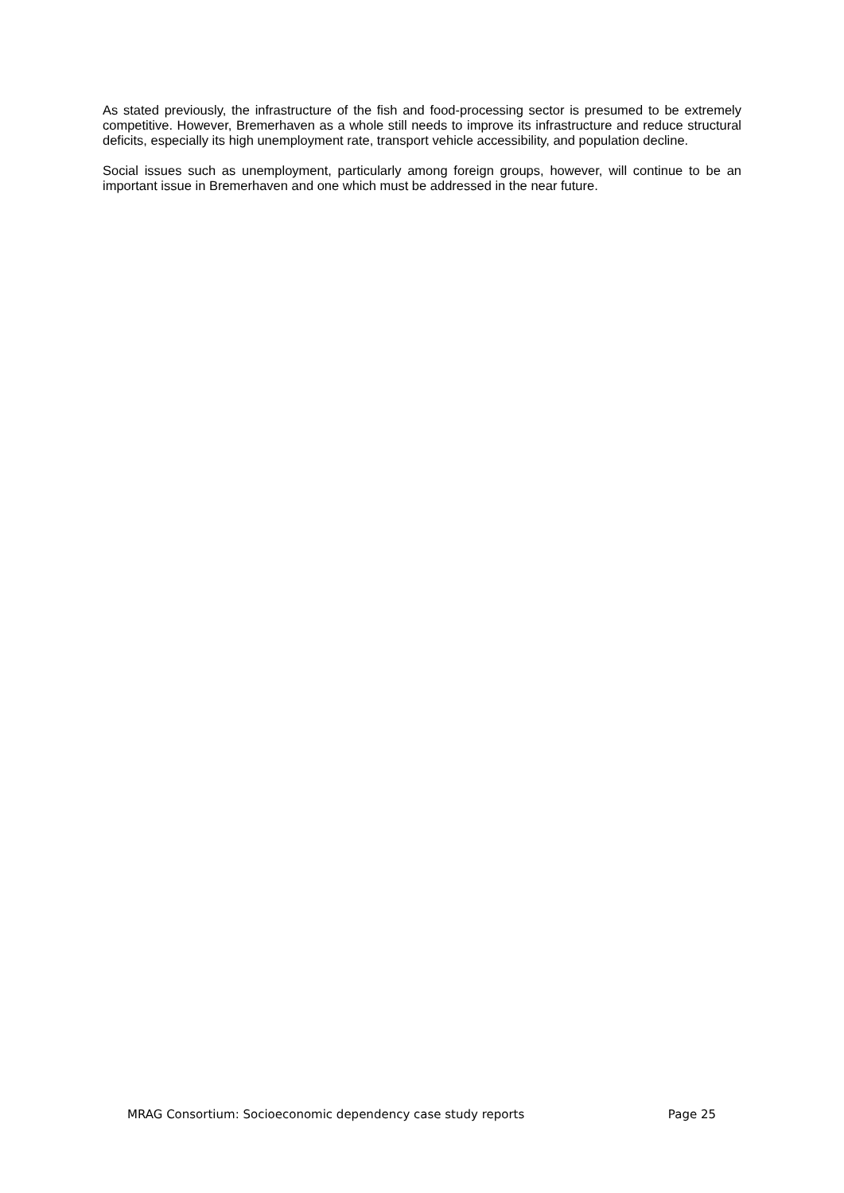As stated previously, the infrastructure of the fish and food-processing sector is presumed to be extremely competitive. However, Bremerhaven as a whole still needs to improve its infrastructure and reduce structural deficits, especially its high unemployment rate, transport vehicle accessibility, and population decline.
Social issues such as unemployment, particularly among foreign groups, however, will continue to be an important issue in Bremerhaven and one which must be addressed in the near future.
MRAG Consortium: Socioeconomic dependency case study reports Page 25